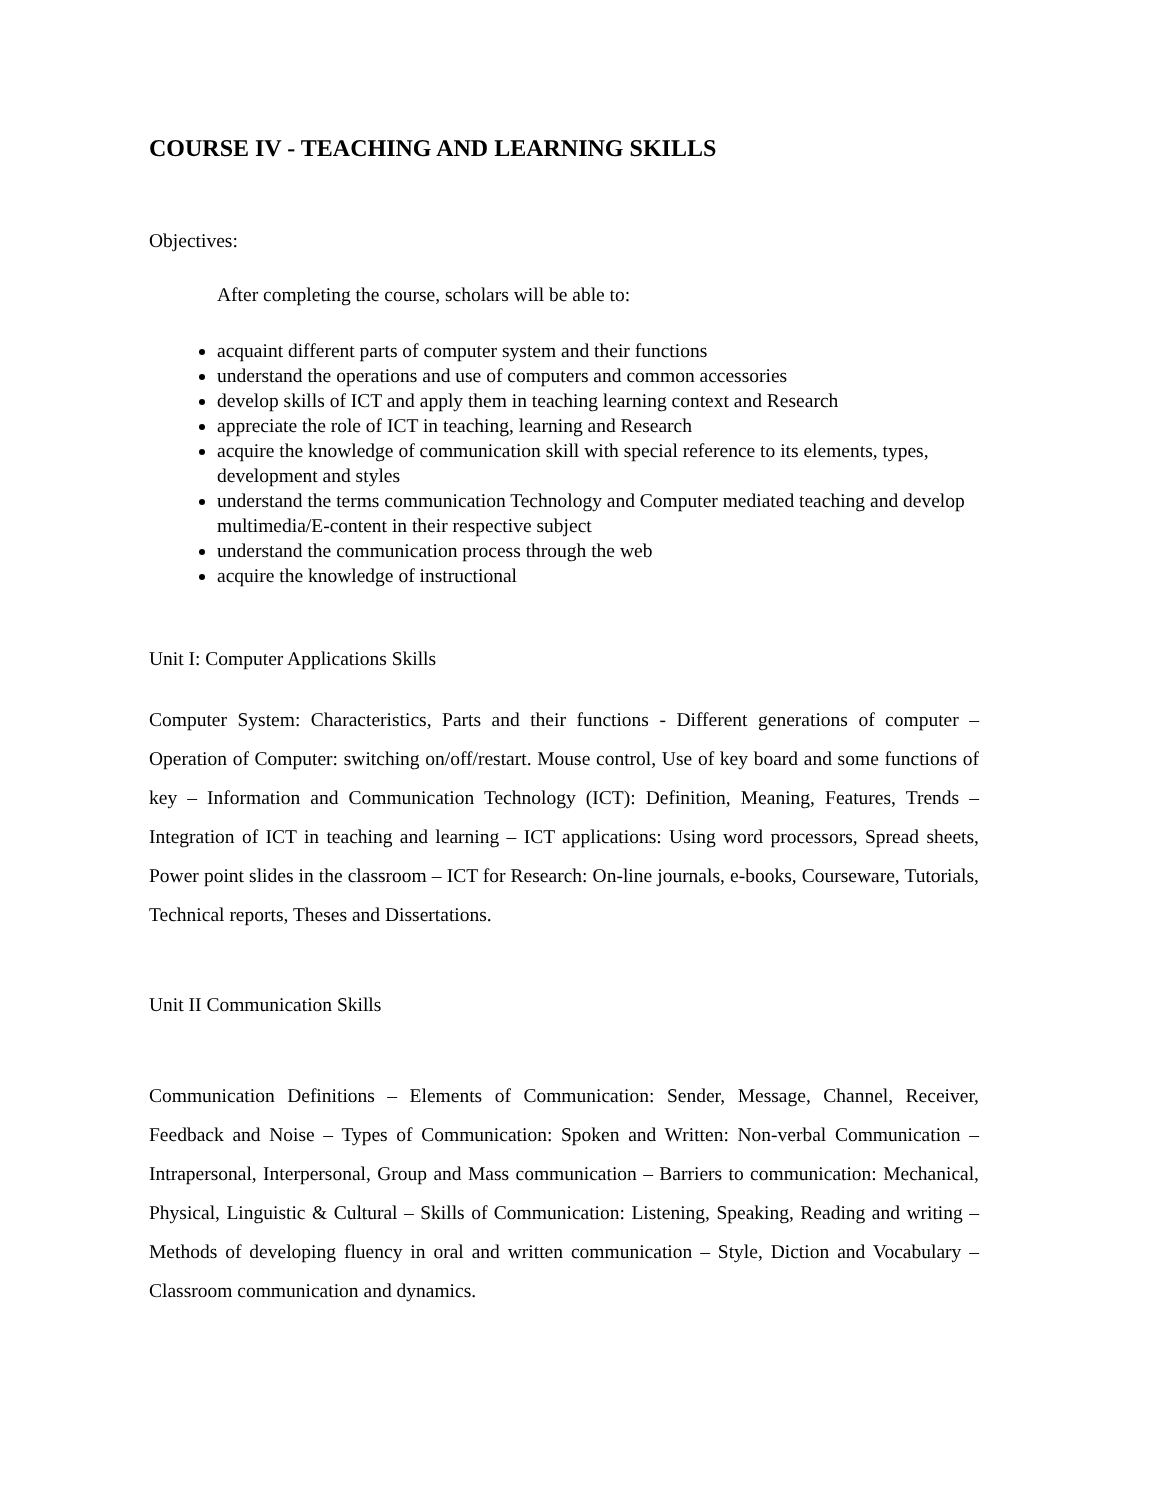COURSE IV - TEACHING AND LEARNING SKILLS
Objectives:
After completing the course, scholars will be able to:
acquaint different parts of computer system and their functions
understand the operations and use of computers and common accessories
develop skills of ICT and apply them in teaching learning context and Research
appreciate the role of ICT in teaching, learning and Research
acquire the knowledge of communication skill with special reference to its elements, types, development and styles
understand the terms communication Technology and Computer mediated teaching and develop multimedia/E-content in their respective subject
understand the communication process through the web
acquire the knowledge of instructional
Unit I: Computer Applications Skills
Computer System: Characteristics, Parts and their functions - Different generations of computer – Operation of Computer: switching on/off/restart. Mouse control, Use of key board and some functions of key – Information and Communication Technology (ICT): Definition, Meaning, Features, Trends – Integration of ICT in teaching and learning – ICT applications: Using word processors, Spread sheets, Power point slides in the classroom – ICT for Research: On-line journals, e-books, Courseware, Tutorials, Technical reports, Theses and Dissertations.
Unit II Communication Skills
Communication Definitions – Elements of Communication: Sender, Message, Channel, Receiver, Feedback and Noise – Types of Communication: Spoken and Written: Non-verbal Communication – Intrapersonal, Interpersonal, Group and Mass communication – Barriers to communication: Mechanical, Physical, Linguistic & Cultural – Skills of Communication: Listening, Speaking, Reading and writing – Methods of developing fluency in oral and written communication – Style, Diction and Vocabulary – Classroom communication and dynamics.